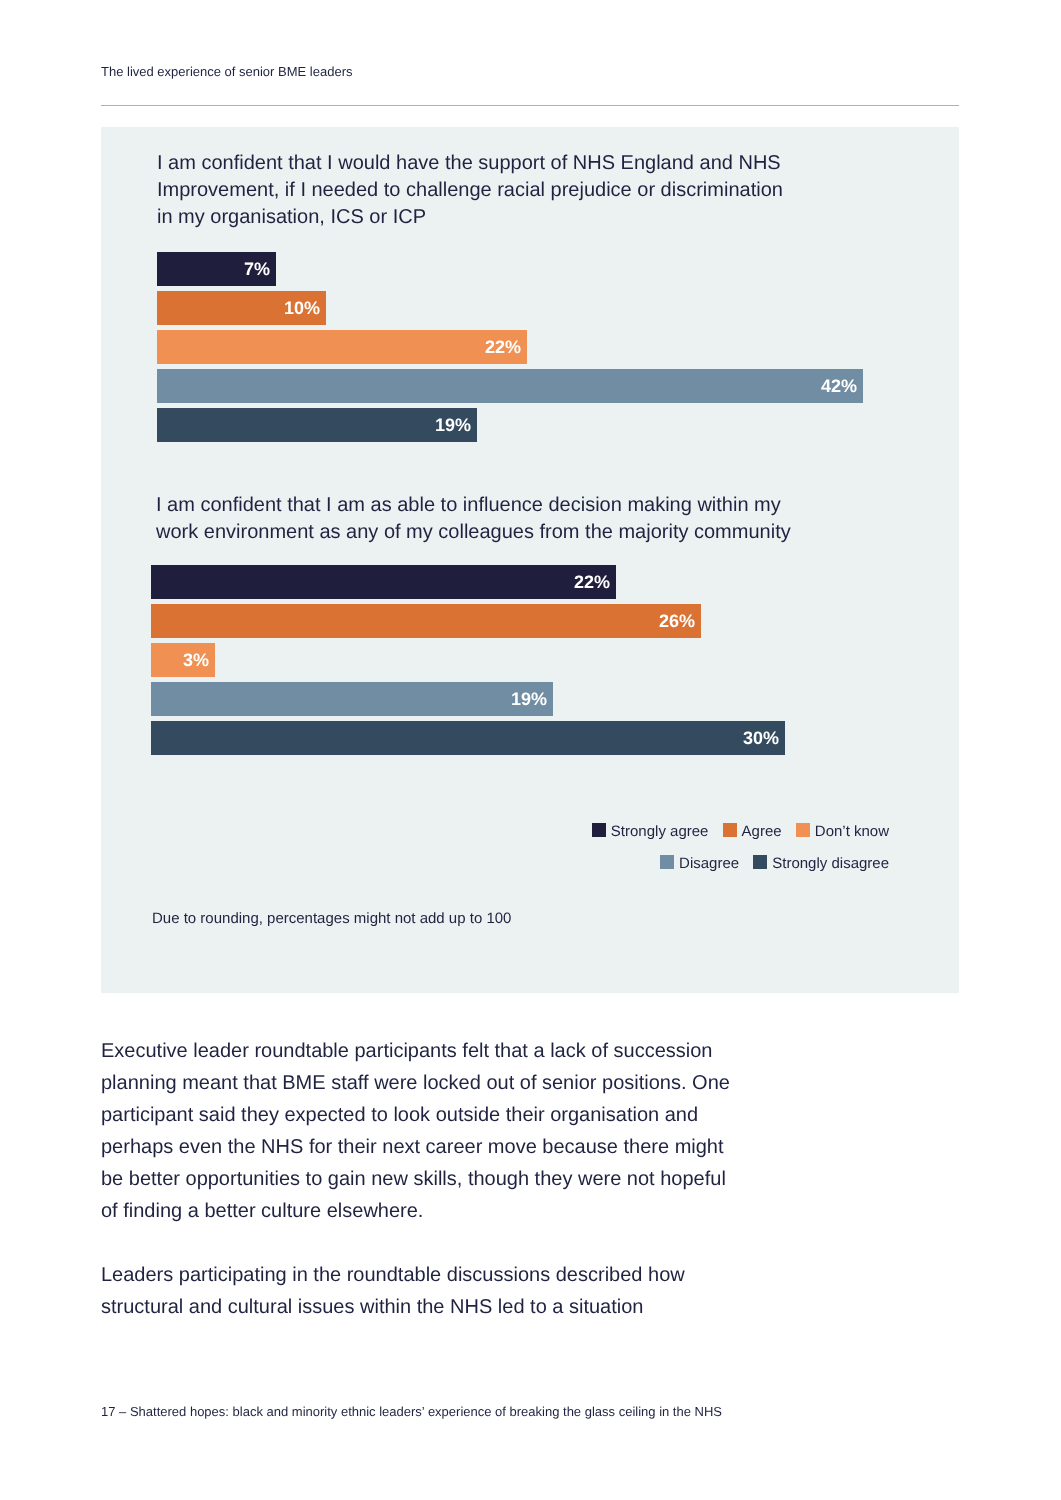The lived experience of senior BME leaders
I am confident that I would have the support of NHS England and NHS Improvement, if I needed to challenge racial prejudice or discrimination in my organisation, ICS or ICP
7%
10%
22%
42%
19%
I am confident that I am as able to influence decision making within my work environment as any of my colleagues from the majority community
22%
26%
3%
19%
30%
Strongly agree Agree Don’t know
Disagree Strongly disagree
Due to rounding, percentages might not add up to 100
Executive leader roundtable participants felt that a lack of succession planning meant that BME staff were locked out of senior positions. One participant said they expected to look outside their organisation and perhaps even the NHS for their next career move because there might be better opportunities to gain new skills, though they were not hopeful of finding a better culture elsewhere.
Leaders participating in the roundtable discussions described how structural and cultural issues within the NHS led to a situation
17 – Shattered hopes: black and minority ethnic leaders’ experience of breaking the glass ceiling in the NHS